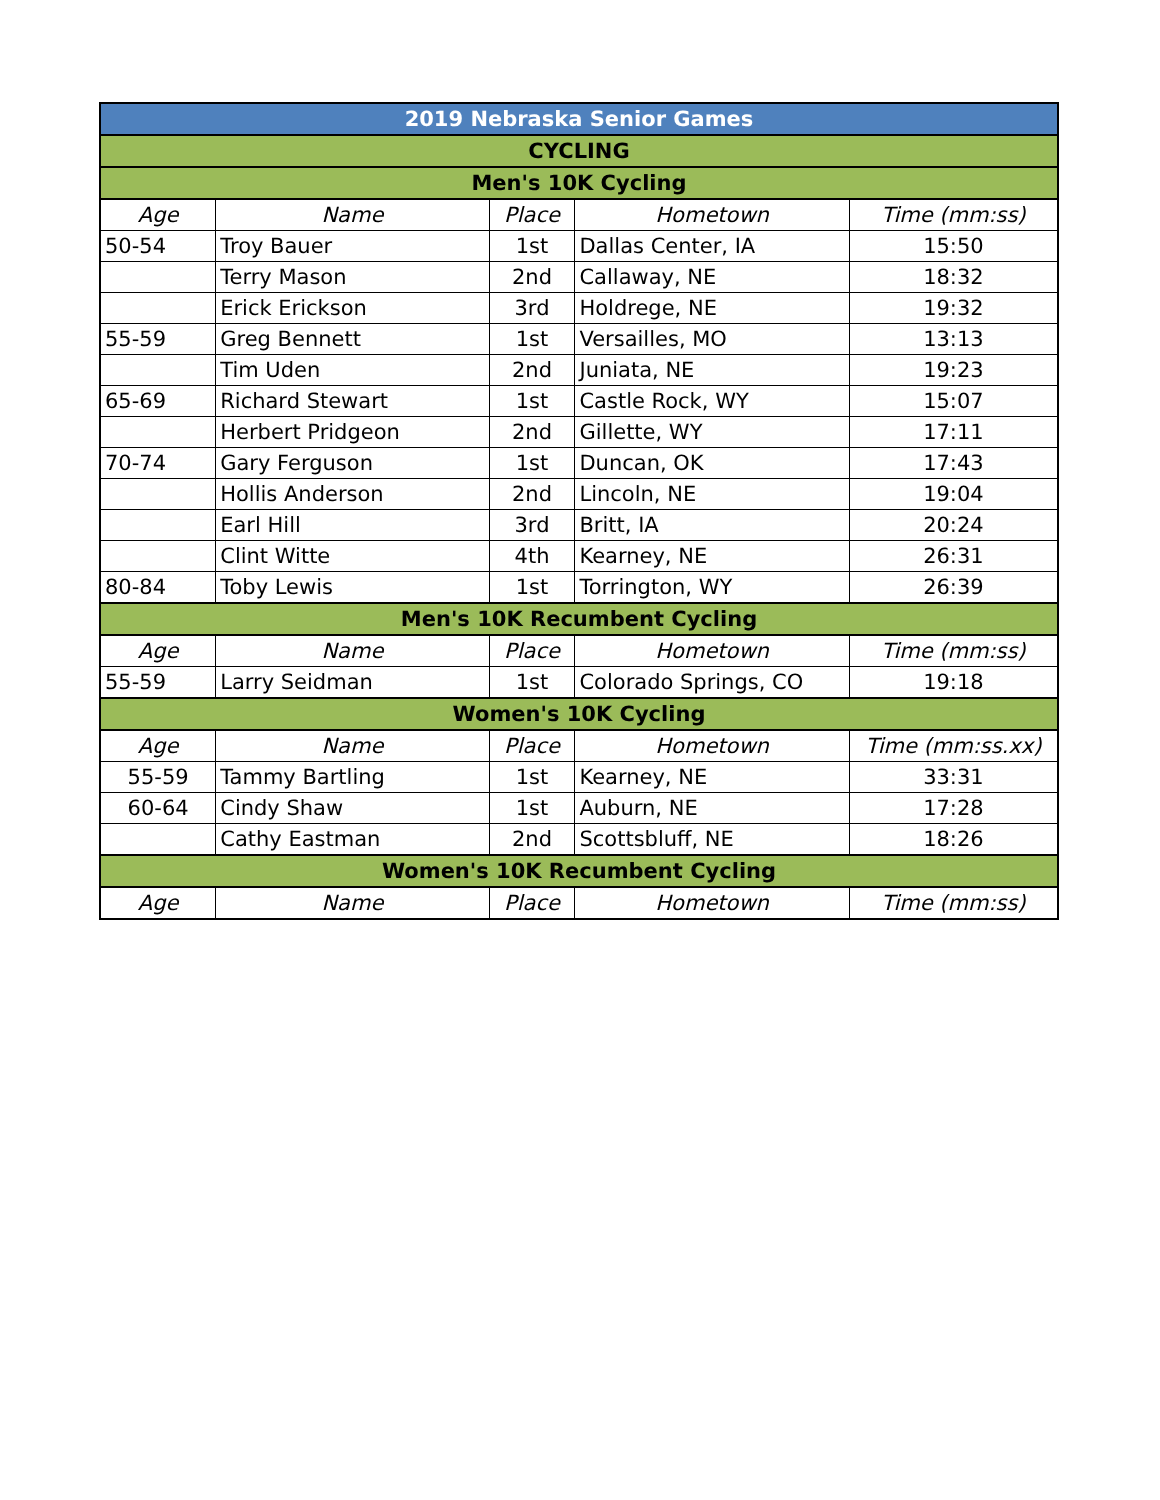| 2019 Nebraska Senior Games | | | | |
| CYCLING | | | | |
| Men's 10K Cycling | | | | |
| Age | Name | Place | Hometown | Time (mm:ss) |
| 50-54 | Troy Bauer | 1st | Dallas Center, IA | 15:50 |
| | Terry Mason | 2nd | Callaway, NE | 18:32 |
| | Erick Erickson | 3rd | Holdrege, NE | 19:32 |
| 55-59 | Greg Bennett | 1st | Versailles, MO | 13:13 |
| | Tim Uden | 2nd | Juniata, NE | 19:23 |
| 65-69 | Richard Stewart | 1st | Castle Rock, WY | 15:07 |
| | Herbert Pridgeon | 2nd | Gillette, WY | 17:11 |
| 70-74 | Gary Ferguson | 1st | Duncan, OK | 17:43 |
| | Hollis Anderson | 2nd | Lincoln, NE | 19:04 |
| | Earl Hill | 3rd | Britt, IA | 20:24 |
| | Clint Witte | 4th | Kearney, NE | 26:31 |
| 80-84 | Toby Lewis | 1st | Torrington, WY | 26:39 |
| Men's 10K Recumbent Cycling | | | | |
| Age | Name | Place | Hometown | Time (mm:ss) |
| 55-59 | Larry Seidman | 1st | Colorado Springs, CO | 19:18 |
| Women's 10K Cycling | | | | |
| Age | Name | Place | Hometown | Time (mm:ss.xx) |
| 55-59 | Tammy Bartling | 1st | Kearney, NE | 33:31 |
| 60-64 | Cindy Shaw | 1st | Auburn, NE | 17:28 |
| | Cathy Eastman | 2nd | Scottsbluff, NE | 18:26 |
| Women's 10K Recumbent Cycling | | | | |
| Age | Name | Place | Hometown | Time (mm:ss) |